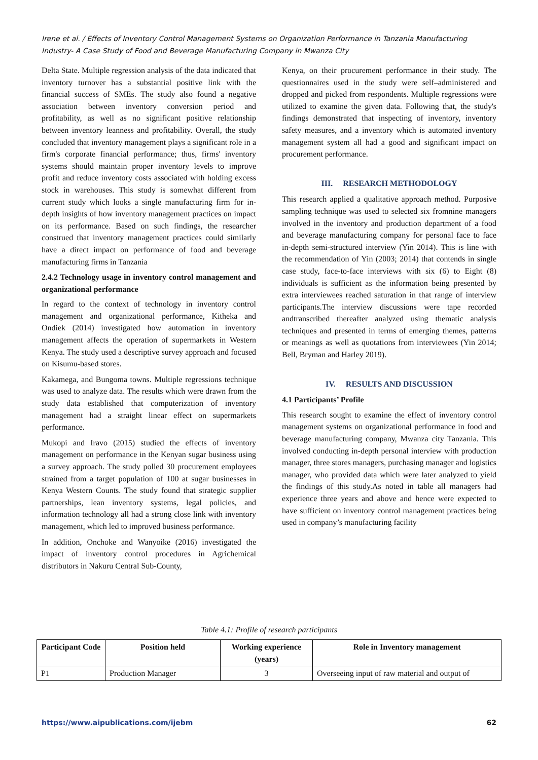Irene et al. / Effects of Inventory Control Management Systems on Organization Performance in Tanzania Manufacturing Industry- A Case Study of Food and Beverage Manufacturing Company in Mwanza City
Delta State. Multiple regression analysis of the data indicated that inventory turnover has a substantial positive link with the financial success of SMEs. The study also found a negative association between inventory conversion period and profitability, as well as no significant positive relationship between inventory leanness and profitability. Overall, the study concluded that inventory management plays a significant role in a firm's corporate financial performance; thus, firms' inventory systems should maintain proper inventory levels to improve profit and reduce inventory costs associated with holding excess stock in warehouses. This study is somewhat different from current study which looks a single manufacturing firm for in-depth insights of how inventory management practices on impact on its performance. Based on such findings, the researcher construed that inventory management practices could similarly have a direct impact on performance of food and beverage manufacturing firms in Tanzania
2.4.2 Technology usage in inventory control management and organizational performance
In regard to the context of technology in inventory control management and organizational performance, Kitheka and Ondiek (2014) investigated how automation in inventory management affects the operation of supermarkets in Western Kenya. The study used a descriptive survey approach and focused on Kisumu-based stores.
Kakamega, and Bungoma towns. Multiple regressions technique was used to analyze data. The results which were drawn from the study data established that computerization of inventory management had a straight linear effect on supermarkets performance.
Mukopi and Iravo (2015) studied the effects of inventory management on performance in the Kenyan sugar business using a survey approach. The study polled 30 procurement employees strained from a target population of 100 at sugar businesses in Kenya Western Counts. The study found that strategic supplier partnerships, lean inventory systems, legal policies, and information technology all had a strong close link with inventory management, which led to improved business performance.
In addition, Onchoke and Wanyoike (2016) investigated the impact of inventory control procedures in Agrichemical distributors in Nakuru Central Sub-County,
Kenya, on their procurement performance in their study. The questionnaires used in the study were self–administered and dropped and picked from respondents. Multiple regressions were utilized to examine the given data. Following that, the study's findings demonstrated that inspecting of inventory, inventory safety measures, and a inventory which is automated inventory management system all had a good and significant impact on procurement performance.
III. RESEARCH METHODOLOGY
This research applied a qualitative approach method. Purposive sampling technique was used to selected six fromnine managers involved in the inventory and production department of a food and beverage manufacturing company for personal face to face in-depth semi-structured interview (Yin 2014). This is line with the recommendation of Yin (2003; 2014) that contends in single case study, face-to-face interviews with six (6) to Eight (8) individuals is sufficient as the information being presented by extra interviewees reached saturation in that range of interview participants.The interview discussions were tape recorded andtranscribed thereafter analyzed using thematic analysis techniques and presented in terms of emerging themes, patterns or meanings as well as quotations from interviewees (Yin 2014; Bell, Bryman and Harley 2019).
IV. RESULTS AND DISCUSSION
4.1 Participants’ Profile
This research sought to examine the effect of inventory control management systems on organizational performance in food and beverage manufacturing company, Mwanza city Tanzania. This involved conducting in-depth personal interview with production manager, three stores managers, purchasing manager and logistics manager, who provided data which were later analyzed to yield the findings of this study.As noted in table all managers had experience three years and above and hence were expected to have sufficient on inventory control management practices being used in company’s manufacturing facility
Table 4.1: Profile of research participants
| Participant Code | Position held | Working experience (years) | Role in Inventory management |
| --- | --- | --- | --- |
| P1 | Production Manager | 3 | Overseeing input of raw material and output of |
https://www.aipublications.com/ijebm 62